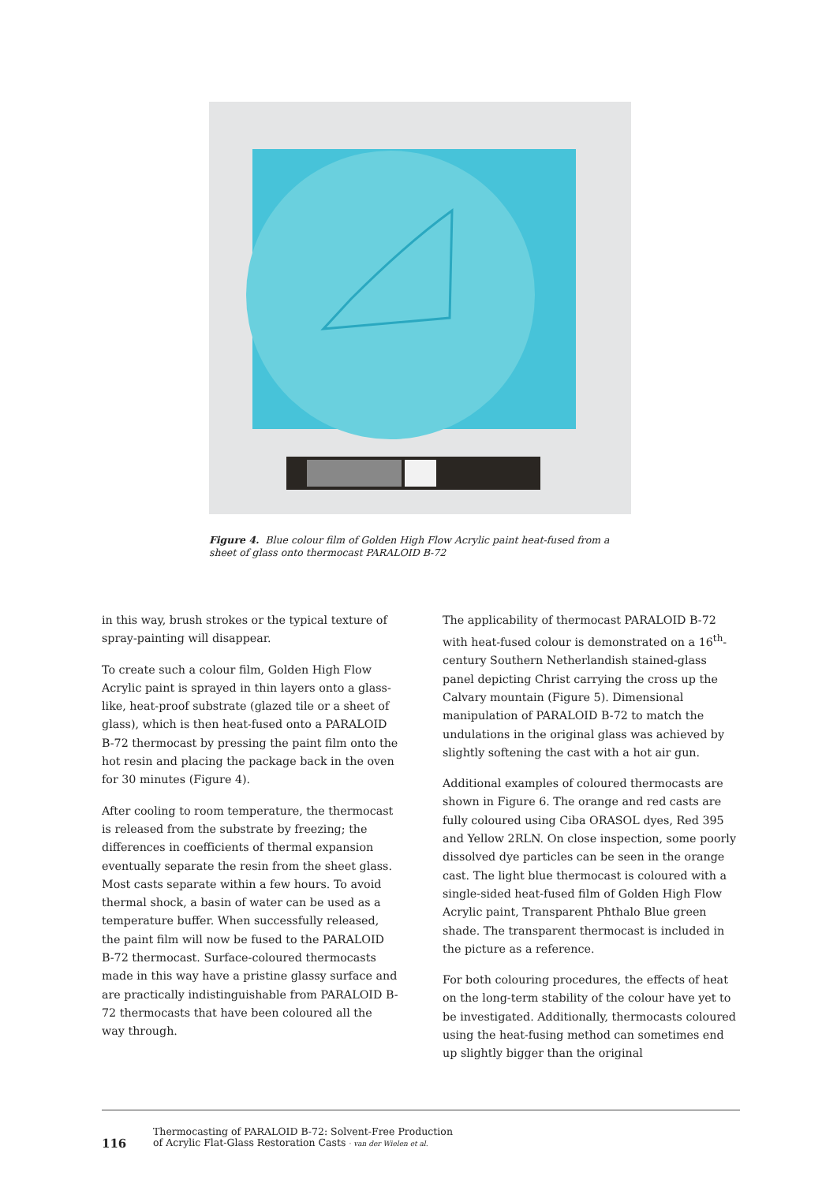Figure 4. Blue colour film of Golden High Flow Acrylic paint heat-fused from a sheet of glass onto thermocast PARALOID B-72
in this way, brush strokes or the typical texture of spray-painting will disappear.
To create such a colour film, Golden High Flow Acrylic paint is sprayed in thin layers onto a glass-like, heat-proof substrate (glazed tile or a sheet of glass), which is then heat-fused onto a PARALOID B-72 thermocast by pressing the paint film onto the hot resin and placing the package back in the oven for 30 minutes (Figure 4).
After cooling to room temperature, the thermocast is released from the substrate by freezing; the differences in coefficients of thermal expansion eventually separate the resin from the sheet glass. Most casts separate within a few hours. To avoid thermal shock, a basin of water can be used as a temperature buffer. When successfully released, the paint film will now be fused to the PARALOID B-72 thermocast. Surface-coloured thermocasts made in this way have a pristine glassy surface and are practically indistinguishable from PARALOID B-72 thermocasts that have been coloured all the way through.
The applicability of thermocast PARALOID B-72 with heat-fused colour is demonstrated on a 16<sup>th</sup>-century Southern Netherlandish stained-glass panel depicting Christ carrying the cross up the Calvary mountain (Figure 5). Dimensional manipulation of PARALOID B-72 to match the undulations in the original glass was achieved by slightly softening the cast with a hot air gun.
Additional examples of coloured thermocasts are shown in Figure 6. The orange and red casts are fully coloured using Ciba ORASOL dyes, Red 395 and Yellow 2RLN. On close inspection, some poorly dissolved dye particles can be seen in the orange cast. The light blue thermocast is coloured with a single-sided heat-fused film of Golden High Flow Acrylic paint, Transparent Phthalo Blue green shade. The transparent thermocast is included in the picture as a reference.
For both colouring procedures, the effects of heat on the long-term stability of the colour have yet to be investigated. Additionally, thermocasts coloured using the heat-fusing method can sometimes end up slightly bigger than the original
116
Thermocasting of PARALOID B-72: Solvent-Free Production
of Acrylic Flat-Glass Restoration Casts · van der Wielen et al.